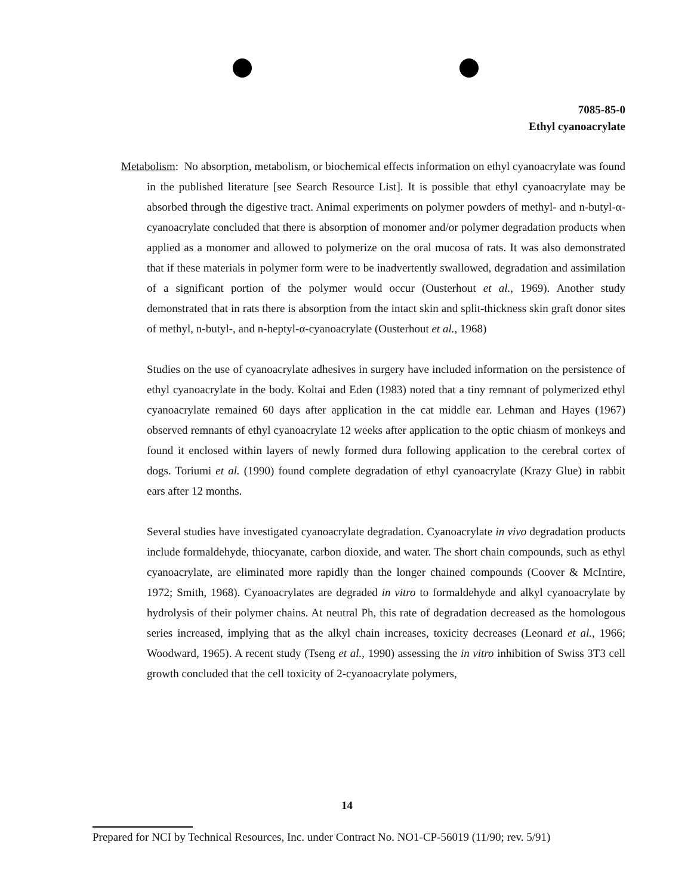7085-85-0
Ethyl cyanoacrylate
Metabolism: No absorption, metabolism, or biochemical effects information on ethyl cyanoacrylate was found in the published literature [see Search Resource List]. It is possible that ethyl cyanoacrylate may be absorbed through the digestive tract. Animal experiments on polymer powders of methyl- and n-butyl-α-cyanoacrylate concluded that there is absorption of monomer and/or polymer degradation products when applied as a monomer and allowed to polymerize on the oral mucosa of rats. It was also demonstrated that if these materials in polymer form were to be inadvertently swallowed, degradation and assimilation of a significant portion of the polymer would occur (Ousterhout et al., 1969). Another study demonstrated that in rats there is absorption from the intact skin and split-thickness skin graft donor sites of methyl, n-butyl-, and n-heptyl-α-cyanoacrylate (Ousterhout et al., 1968)
Studies on the use of cyanoacrylate adhesives in surgery have included information on the persistence of ethyl cyanoacrylate in the body. Koltai and Eden (1983) noted that a tiny remnant of polymerized ethyl cyanoacrylate remained 60 days after application in the cat middle ear. Lehman and Hayes (1967) observed remnants of ethyl cyanoacrylate 12 weeks after application to the optic chiasm of monkeys and found it enclosed within layers of newly formed dura following application to the cerebral cortex of dogs. Toriumi et al. (1990) found complete degradation of ethyl cyanoacrylate (Krazy Glue) in rabbit ears after 12 months.
Several studies have investigated cyanoacrylate degradation. Cyanoacrylate in vivo degradation products include formaldehyde, thiocyanate, carbon dioxide, and water. The short chain compounds, such as ethyl cyanoacrylate, are eliminated more rapidly than the longer chained compounds (Coover & McIntire, 1972; Smith, 1968). Cyanoacrylates are degraded in vitro to formaldehyde and alkyl cyanoacrylate by hydrolysis of their polymer chains. At neutral Ph, this rate of degradation decreased as the homologous series increased, implying that as the alkyl chain increases, toxicity decreases (Leonard et al., 1966; Woodward, 1965). A recent study (Tseng et al., 1990) assessing the in vitro inhibition of Swiss 3T3 cell growth concluded that the cell toxicity of 2-cyanoacrylate polymers,
14
Prepared for NCI by Technical Resources, Inc. under Contract No. NO1-CP-56019 (11/90; rev. 5/91)